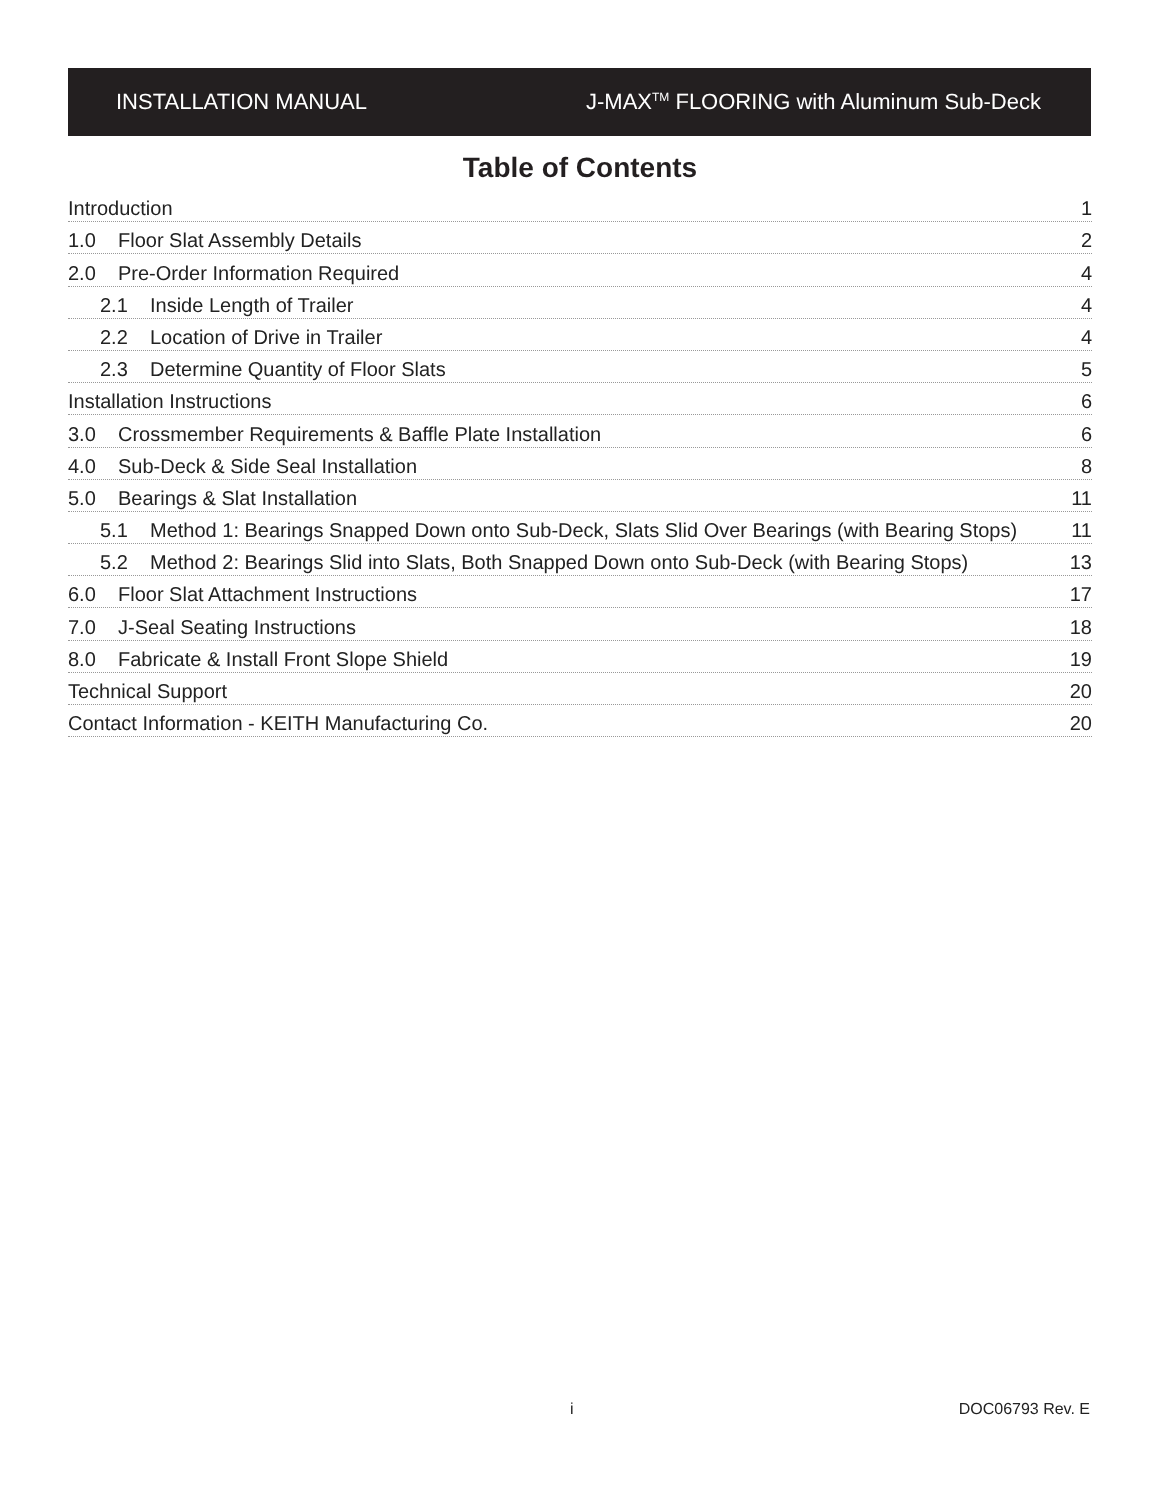INSTALLATION MANUAL J-MAX<sup>TM</sup> FLOORING with Aluminum Sub-Deck
Table of Contents
Introduction 1
1.0 Floor Slat Assembly Details 2
2.0 Pre-Order Information Required 4
2.1 Inside Length of Trailer 4
2.2 Location of Drive in Trailer 4
2.3 Determine Quantity of Floor Slats 5
Installation Instructions 6
3.0 Crossmember Requirements & Baffle Plate Installation 6
4.0 Sub-Deck & Side Seal Installation 8
5.0 Bearings & Slat Installation 11
5.1 Method 1: Bearings Snapped Down onto Sub-Deck, Slats Slid Over Bearings (with Bearing Stops) 11
5.2 Method 2: Bearings Slid into Slats, Both Snapped Down onto Sub-Deck (with Bearing Stops) 13
6.0 Floor Slat Attachment Instructions 17
7.0 J-Seal Seating Instructions 18
8.0 Fabricate & Install Front Slope Shield 19
Technical Support 20
Contact Information - KEITH Manufacturing Co. 20
i DOC06793 Rev. E